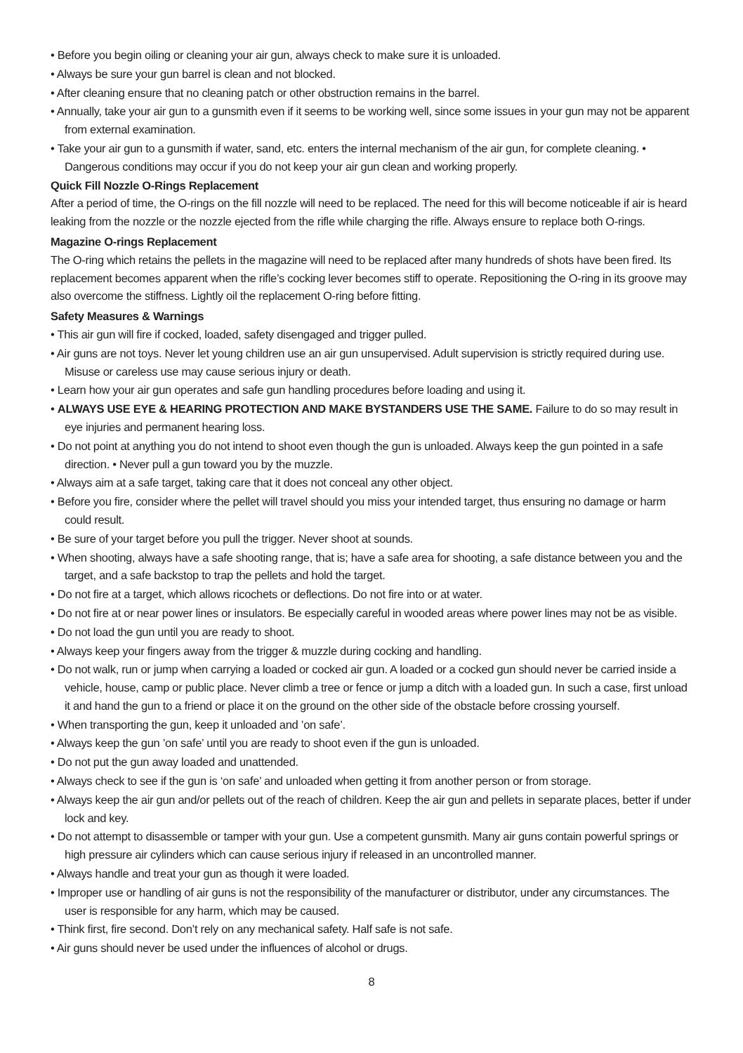• Before you begin oiling or cleaning your air gun, always check to make sure it is unloaded.
• Always be sure your gun barrel is clean and not blocked.
• After cleaning ensure that no cleaning patch or other obstruction remains in the barrel.
• Annually, take your air gun to a gunsmith even if it seems to be working well, since some issues in your gun may not be apparent from external examination.
• Take your air gun to a gunsmith if water, sand, etc. enters the internal mechanism of the air gun, for complete cleaning. • Dangerous conditions may occur if you do not keep your air gun clean and working properly.
Quick Fill Nozzle O-Rings Replacement
After a period of time, the O-rings on the fill nozzle will need to be replaced. The need for this will become noticeable if air is heard leaking from the nozzle or the nozzle ejected from the rifle while charging the rifle. Always ensure to replace both O-rings.
Magazine O-rings Replacement
The O-ring which retains the pellets in the magazine will need to be replaced after many hundreds of shots have been fired. Its replacement becomes apparent when the rifle’s cocking lever becomes stiff to operate. Repositioning the O-ring in its groove may also overcome the stiffness. Lightly oil the replacement O-ring before fitting.
Safety Measures & Warnings
• This air gun will fire if cocked, loaded, safety disengaged and trigger pulled.
• Air guns are not toys. Never let young children use an air gun unsupervised. Adult supervision is strictly required during use. Misuse or careless use may cause serious injury or death.
• Learn how your air gun operates and safe gun handling procedures before loading and using it.
• ALWAYS USE EYE & HEARING PROTECTION AND MAKE BYSTANDERS USE THE SAME. Failure to do so may result in eye injuries and permanent hearing loss.
• Do not point at anything you do not intend to shoot even though the gun is unloaded. Always keep the gun pointed in a safe direction. • Never pull a gun toward you by the muzzle.
• Always aim at a safe target, taking care that it does not conceal any other object.
• Before you fire, consider where the pellet will travel should you miss your intended target, thus ensuring no damage or harm could result.
• Be sure of your target before you pull the trigger. Never shoot at sounds.
• When shooting, always have a safe shooting range, that is; have a safe area for shooting, a safe distance between you and the target, and a safe backstop to trap the pellets and hold the target.
• Do not fire at a target, which allows ricochets or deflections. Do not fire into or at water.
• Do not fire at or near power lines or insulators. Be especially careful in wooded areas where power lines may not be as visible.
• Do not load the gun until you are ready to shoot.
• Always keep your fingers away from the trigger & muzzle during cocking and handling.
• Do not walk, run or jump when carrying a loaded or cocked air gun. A loaded or a cocked gun should never be carried inside a vehicle, house, camp or public place. Never climb a tree or fence or jump a ditch with a loaded gun. In such a case, first unload it and hand the gun to a friend or place it on the ground on the other side of the obstacle before crossing yourself.
• When transporting the gun, keep it unloaded and ’on safe’.
• Always keep the gun ’on safe’ until you are ready to shoot even if the gun is unloaded.
• Do not put the gun away loaded and unattended.
• Always check to see if the gun is ‘on safe’ and unloaded when getting it from another person or from storage.
• Always keep the air gun and/or pellets out of the reach of children. Keep the air gun and pellets in separate places, better if under lock and key.
• Do not attempt to disassemble or tamper with your gun. Use a competent gunsmith. Many air guns contain powerful springs or high pressure air cylinders which can cause serious injury if released in an uncontrolled manner.
• Always handle and treat your gun as though it were loaded.
• Improper use or handling of air guns is not the responsibility of the manufacturer or distributor, under any circumstances. The user is responsible for any harm, which may be caused.
• Think first, fire second. Don’t rely on any mechanical safety. Half safe is not safe.
• Air guns should never be used under the influences of alcohol or drugs.
8